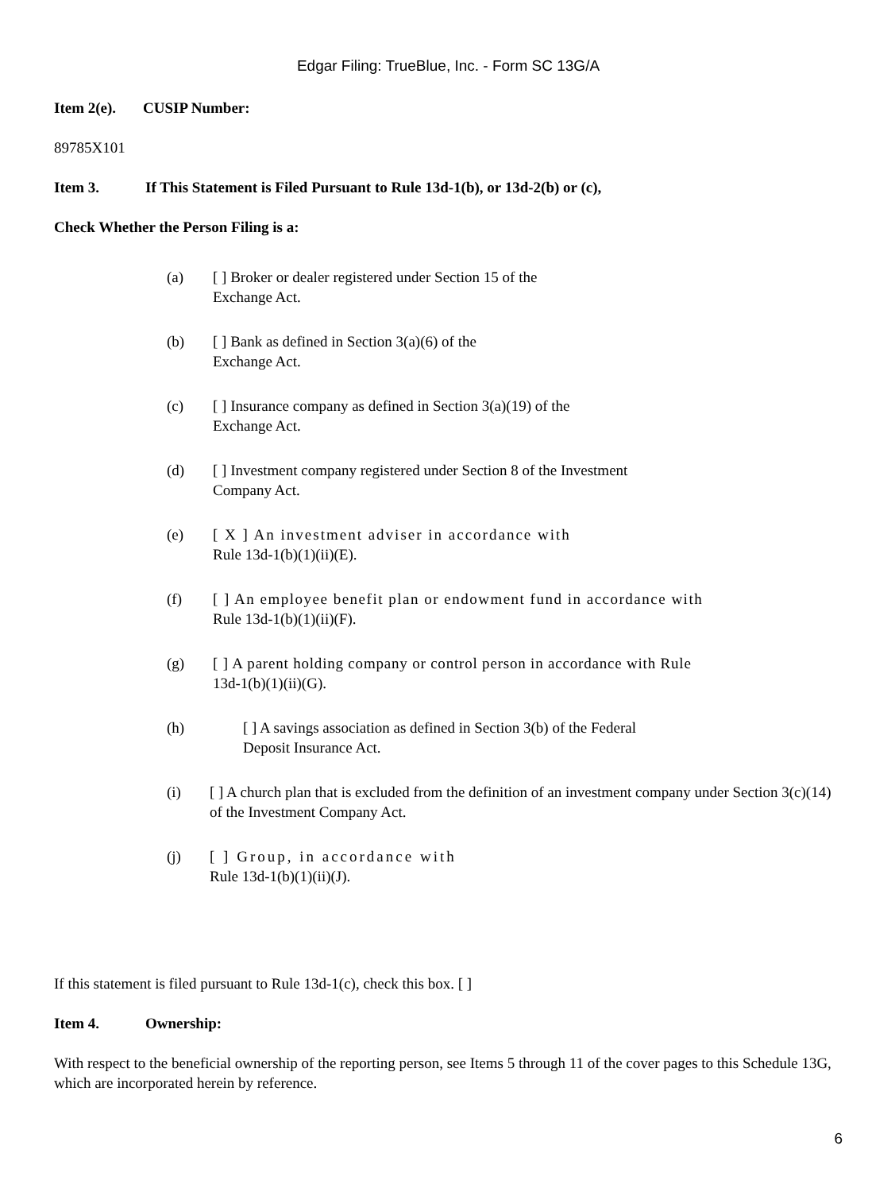Edgar Filing: TrueBlue, Inc. - Form SC 13G/A
Item 2(e). CUSIP Number:
89785X101
Item 3. If This Statement is Filed Pursuant to Rule 13d-1(b), or 13d-2(b) or (c),
Check Whether the Person Filing is a:
(a) [ ] Broker or dealer registered under Section 15 of the
Exchange Act.
(b) [ ] Bank as defined in Section 3(a)(6) of the
Exchange Act.
(c) [ ] Insurance company as defined in Section 3(a)(19) of the
Exchange Act.
(d) [ ] Investment company registered under Section 8 of the Investment
Company Act.
(e) [ X ] An investment adviser in accordance with
Rule 13d-1(b)(1)(ii)(E).
(f) [ ] An employee benefit plan or endowment fund in accordance with
Rule 13d-1(b)(1)(ii)(F).
(g) [ ] A parent holding company or control person in accordance with Rule
13d-1(b)(1)(ii)(G).
(h) [ ] A savings association as defined in Section 3(b) of the Federal
Deposit Insurance Act.
(i) [ ] A church plan that is excluded from the definition of an investment company under Section 3(c)(14) of the Investment Company Act.
(j) [ ] Group, in accordance with
Rule 13d-1(b)(1)(ii)(J).
If this statement is filed pursuant to Rule 13d-1(c), check this box. [ ]
Item 4. Ownership:
With respect to the beneficial ownership of the reporting person, see Items 5 through 11 of the cover pages to this Schedule 13G, which are incorporated herein by reference.
6